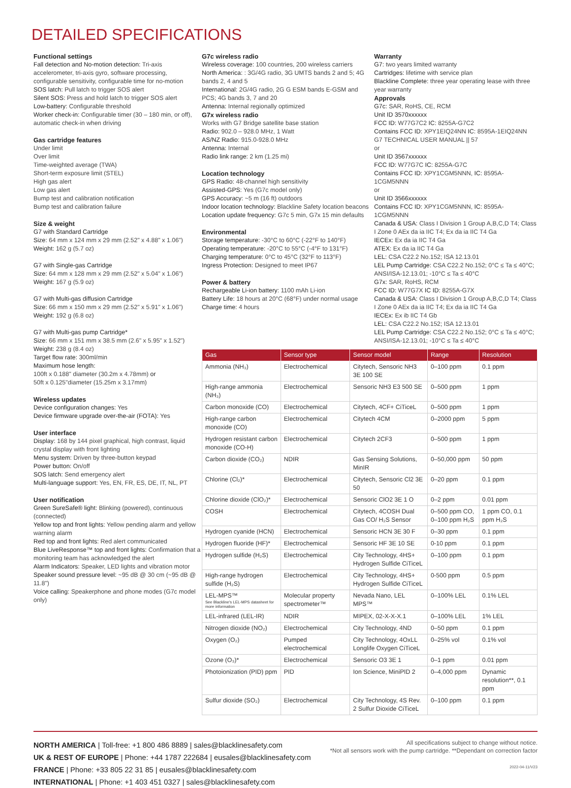DETAILED SPECIFICATIONS
Functional settings
Fall detection and No-motion detection: Tri-axis accelerometer, tri-axis gyro, software processing, configurable sensitivity, configurable time for no-motion
SOS latch: Pull latch to trigger SOS alert
Silent SOS: Press and hold latch to trigger SOS alert
Low-battery: Configurable threshold
Worker check-in: Configurable timer (30 – 180 min, or off), automatic check-in when driving
Gas cartridge features
Under limit
Over limit
Time-weighted average (TWA)
Short-term exposure limit (STEL)
High gas alert
Low gas alert
Bump test and calibration notification
Bump test and calibration failure
Size & weight
G7 with Standard Cartridge
Size: 64 mm x 124 mm x 29 mm (2.52" x 4.88" x 1.06")
Weight: 162 g (5.7 oz)
G7 with Single-gas Cartridge
Size: 64 mm x 128 mm x 29 mm (2.52" x 5.04" x 1.06")
Weight: 167 g (5.9 oz)
G7 with Multi-gas diffusion Cartridge
Size: 66 mm x 150 mm x 29 mm (2.52" x 5.91" x 1.06")
Weight: 192 g (6.8 oz)
G7 with Multi-gas pump Cartridge*
Size: 66 mm x 151 mm x 38.5 mm (2.6" x 5.95" x 1.52")
Weight: 238 g (8.4 oz)
Target flow rate: 300ml/min
Maximum hose length:
100ft x 0.188" diameter (30.2m x 4.78mm) or
50ft x 0.125"diameter (15.25m x 3.17mm)
Wireless updates
Device configuration changes: Yes
Device firmware upgrade over-the-air (FOTA): Yes
User interface
Display: 168 by 144 pixel graphical, high contrast, liquid crystal display with front lighting
Menu system: Driven by three-button keypad
Power button: On/off
SOS latch: Send emergency alert
Multi-language support: Yes, EN, FR, ES, DE, IT, NL, PT
User notification
Green SureSafe® light: Blinking (powered), continuous (connected)
Yellow top and front lights: Yellow pending alarm and yellow warning alarm
Red top and front lights: Red alert communicated
Blue LiveResponse™ top and front lights: Confirmation that a monitoring team has acknowledged the alert
Alarm Indicators: Speaker, LED lights and vibration motor
Speaker sound pressure level: ~95 dB @ 30 cm (~95 dB @ 11.8")
Voice calling: Speakerphone and phone modes (G7c model only)
G7c wireless radio
Wireless coverage: 100 countries, 200 wireless carriers
North America: : 3G/4G radio, 3G UMTS bands 2 and 5; 4G bands 2, 4 and 5
International: 2G/4G radio, 2G G ESM bands E-GSM and PCS; 4G bands 3, 7 and 20
Antenna: Internal regionally optimized
G7x wireless radio
Works with G7 Bridge satellite base station
Radio: 902.0 – 928.0 MHz, 1 Watt
AS/NZ Radio: 915.0-928.0 MHz
Antenna: Internal
Radio link range: 2 km (1.25 mi)
Location technology
GPS Radio: 48-channel high sensitivity
Assisted-GPS: Yes (G7c model only)
GPS Accuracy: ~5 m (16 ft) outdoors
Indoor location technology: Blackline Safety location beacons
Location update frequency: G7c 5 min, G7x 15 min defaults
Environmental
Storage temperature: -30°C to 60°C (-22°F to 140°F)
Operating temperature: -20°C to 55°C (-4°F to 131°F)
Charging temperature: 0°C to 45°C (32°F to 113°F)
Ingress Protection: Designed to meet IP67
Power & battery
Rechargeable Li-ion battery: 1100 mAh Li-ion
Battery Life: 18 hours at 20°C (68°F) under normal usage
Charge time: 4 hours
Warranty
G7: two years limited warranty
Cartridges: lifetime with service plan
Blackline Complete: three year operating lease with three year warranty
Approvals
G7c: SAR, RoHS, CE, RCM
Unit ID 3570xxxxxx
FCC ID: W77G7C2 IC: 8255A-G7C2
Contains FCC ID: XPY1EIQ24NN IC: 8595A-1EIQ24NN
G7 TECHNICAL USER MANUAL || 57
or
Unit ID 3567xxxxxx
FCC ID: W77G7C IC: 8255A-G7C
Contains FCC ID: XPY1CGM5NNN, IC: 8595A-1CGM5NNN
or
Unit ID 3566xxxxxx
Contains FCC ID: XPY1CGM5NNN, IC: 8595A-1CGM5NNN
Canada & USA: Class I Division 1 Group A,B,C,D T4; Class I Zone 0 AEx da ia IIC T4; Ex da ia IIC T4 Ga
IECEx: Ex da ia IIC T4 Ga
ATEX: Ex da ia IIC T4 Ga
LEL: CSA C22.2 No.152; ISA 12.13.01
LEL Pump Cartridge: CSA C22.2 No.152; 0°C ≤ Ta ≤ 40°C; ANSI/ISA-12.13.01; -10°C ≤ Ta ≤ 40°C
G7x: SAR, RoHS, RCM
FCC ID: W77G7X IC ID: 8255A-G7X
Canada & USA: Class I Division 1 Group A,B,C,D T4; Class I Zone 0 AEx da ia IIC T4; Ex da ia IIC T4 Ga
IECEx: Ex ib IIC T4 Gb
LEL: CSA C22.2 No.152; ISA 12.13.01
LEL Pump Cartridge: CSA C22.2 No.152; 0°C ≤ Ta ≤ 40°C; ANSI/ISA-12.13.01; -10°C ≤ Ta ≤ 40°C
| Gas | Sensor type | Sensor model | Range | Resolution |
| --- | --- | --- | --- | --- |
| Ammonia (NH₃) | Electrochemical | Citytech, Sensoric NH3 3E 100 SE | 0–100 ppm | 0.1 ppm |
| High-range ammonia (NH₃) | Electrochemical | Sensoric NH3 E3 500 SE | 0–500 ppm | 1 ppm |
| Carbon monoxide (CO) | Electrochemical | Citytech, 4CF+ CiTiceL | 0–500 ppm | 1 ppm |
| High-range carbon monoxide (CO) | Electrochemical | Citytech 4CM | 0–2000 ppm | 5 ppm |
| Hydrogen resistant carbon monoxide (CO-H) | Electrochemical | Citytech 2CF3 | 0–500 ppm | 1 ppm |
| Carbon dioxide (CO₂) | NDIR | Gas Sensing Solutions, MinIR | 0–50,000 ppm | 50 ppm |
| Chlorine (Cl₂)* | Electrochemical | Citytech, Sensoric Cl2 3E 50 | 0–20 ppm | 0.1 ppm |
| Chlorine dioxide (ClO₂)* | Electrochemical | Sensoric ClO2 3E 1 O | 0–2 ppm | 0.01 ppm |
| COSH | Electrochemical | Citytech, 4COSH Dual Gas CO/ H₂S Sensor | 0–500 ppm CO, 0–100 ppm H₂S | 1 ppm CO, 0.1 ppm H₂S |
| Hydrogen cyanide (HCN) | Electrochemical | Sensoric HCN 3E 30 F | 0–30 ppm | 0.1 ppm |
| Hydrogen fluoride (HF)* | Electrochemical | Sensoric HF 3E 10 SE | 0-10 ppm | 0.1 ppm |
| Hydrogen sulfide (H₂S) | Electrochemical | City Technology, 4HS+ Hydrogen Sulfide CiTiceL | 0–100 ppm | 0.1 ppm |
| High-range hydrogen sulfide (H₂S) | Electrochemical | City Technology, 4HS+ Hydrogen Sulfide CiTiceL | 0-500 ppm | 0.5 ppm |
| LEL-MPS™ See Blackline's LEL-MPS datasheet for more information | Molecular property spectrometer™ | Nevada Nano, LEL MPS™ | 0–100% LEL | 0.1% LEL |
| LEL-infrared (LEL-IR) | NDIR | MIPEX, 02-X-X-X.1 | 0–100% LEL | 1% LEL |
| Nitrogen dioxide (NO₂) | Electrochemical | City Technology, 4ND | 0–50 ppm | 0.1 ppm |
| Oxygen (O₂) | Pumped electrochemical | City Technology, 4OxLL Longlife Oxygen CiTiceL | 0–25% vol | 0.1% vol |
| Ozone (O₃)* | Electrochemical | Sensoric O3 3E 1 | 0–1 ppm | 0.01 ppm |
| Photoionization (PID) ppm | PID | Ion Science, MiniPID 2 | 0–4,000 ppm | Dynamic resolution**, 0.1 ppm |
| Sulfur dioxide (SO₂) | Electrochemical | City Technology, 4S Rev. 2 Sulfur Dioxide CiTiceL | 0–100 ppm | 0.1 ppm |
NORTH AMERICA | Toll-free: +1 800 486 8889 | sales@blacklinesafety.com
UK & REST OF EUROPE | Phone: +44 1787 222684 | eusales@blacklinesafety.com
FRANCE | Phone: +33 805 22 31 85 | eusales@blacklinesafety.com
INTERNATIONAL | Phone: +1 403 451 0327 | sales@blacklinesafety.com
All specifications subject to change without notice.
*Not all sensors work with the pump cartridge. **Dependant on correction factor
2022-04-11/V23